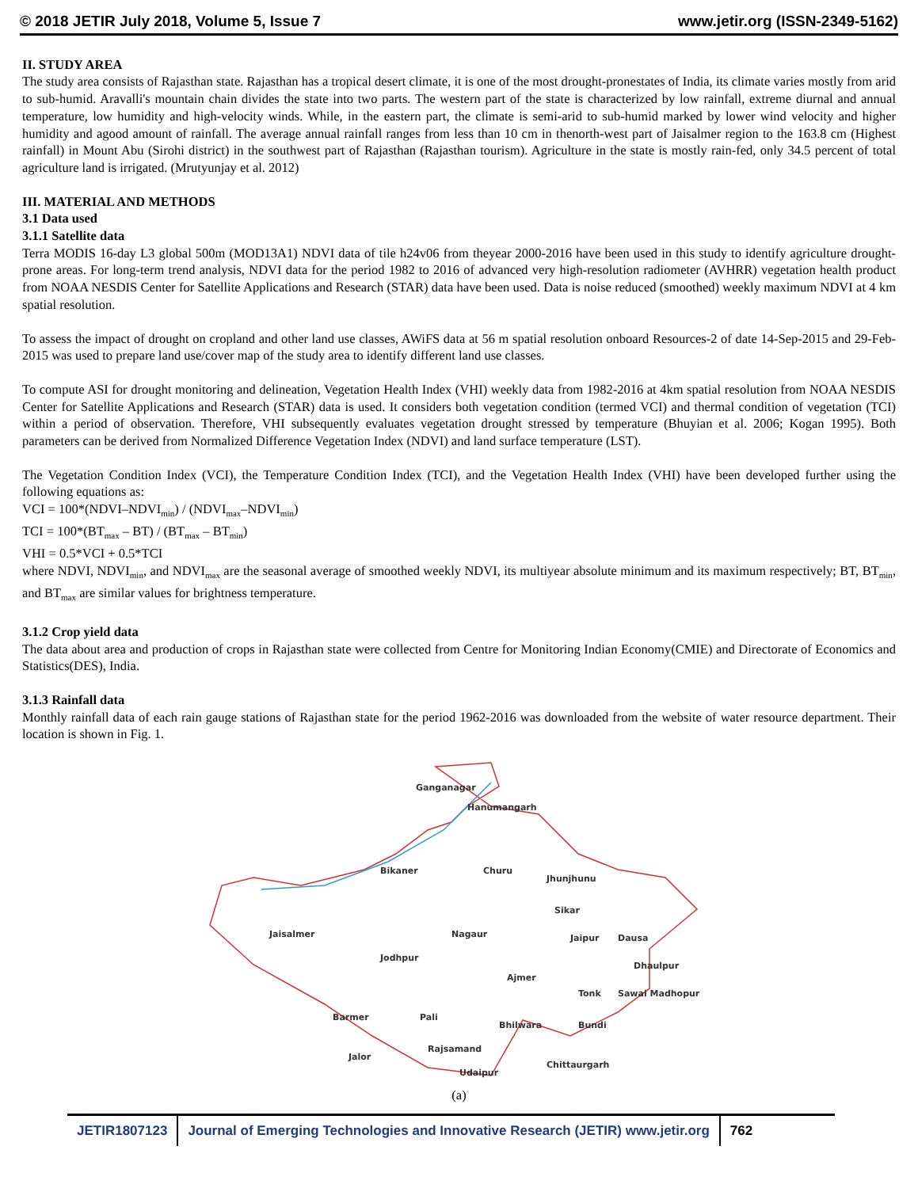© 2018 JETIR July 2018, Volume 5, Issue 7 www.jetir.org (ISSN-2349-5162)
II. STUDY AREA
The study area consists of Rajasthan state. Rajasthan has a tropical desert climate, it is one of the most drought-pronestates of India, its climate varies mostly from arid to sub-humid. Aravalli's mountain chain divides the state into two parts. The western part of the state is characterized by low rainfall, extreme diurnal and annual temperature, low humidity and high-velocity winds. While, in the eastern part, the climate is semi-arid to sub-humid marked by lower wind velocity and higher humidity and agood amount of rainfall. The average annual rainfall ranges from less than 10 cm in thenorth-west part of Jaisalmer region to the 163.8 cm (Highest rainfall) in Mount Abu (Sirohi district) in the southwest part of Rajasthan (Rajasthan tourism). Agriculture in the state is mostly rain-fed, only 34.5 percent of total agriculture land is irrigated. (Mrutyunjay et al. 2012)
III. MATERIAL AND METHODS
3.1 Data used
3.1.1 Satellite data
Terra MODIS 16-day L3 global 500m (MOD13A1) NDVI data of tile h24v06 from theyear 2000-2016 have been used in this study to identify agriculture drought-prone areas. For long-term trend analysis, NDVI data for the period 1982 to 2016 of advanced very high-resolution radiometer (AVHRR) vegetation health product from NOAA NESDIS Center for Satellite Applications and Research (STAR) data have been used. Data is noise reduced (smoothed) weekly maximum NDVI at 4 km spatial resolution.
To assess the impact of drought on cropland and other land use classes, AWiFS data at 56 m spatial resolution onboard Resources-2 of date 14-Sep-2015 and 29-Feb-2015 was used to prepare land use/cover map of the study area to identify different land use classes.
To compute ASI for drought monitoring and delineation, Vegetation Health Index (VHI) weekly data from 1982-2016 at 4km spatial resolution from NOAA NESDIS Center for Satellite Applications and Research (STAR) data is used. It considers both vegetation condition (termed VCI) and thermal condition of vegetation (TCI) within a period of observation. Therefore, VHI subsequently evaluates vegetation drought stressed by temperature (Bhuyian et al. 2006; Kogan 1995). Both parameters can be derived from Normalized Difference Vegetation Index (NDVI) and land surface temperature (LST).
The Vegetation Condition Index (VCI), the Temperature Condition Index (TCI), and the Vegetation Health Index (VHI) have been developed further using the following equations as:
VCI = 100*(NDVI–NDVI<sub>min</sub>) / (NDVI<sub>max</sub>–NDVI<sub>min</sub>)
TCI = 100*(BT<sub>max</sub> – BT) / (BT<sub>max</sub> – BT<sub>min</sub>)
VHI = 0.5*VCI + 0.5*TCI
where NDVI, NDVI<sub>min</sub>, and NDVI<sub>max</sub> are the seasonal average of smoothed weekly NDVI, its multiyear absolute minimum and its maximum respectively; BT, BT<sub>min</sub>, and BT<sub>max</sub> are similar values for brightness temperature.
3.1.2 Crop yield data
The data about area and production of crops in Rajasthan state were collected from Centre for Monitoring Indian Economy(CMIE) and Directorate of Economics and Statistics(DES), India.
3.1.3 Rainfall data
Monthly rainfall data of each rain gauge stations of Rajasthan state for the period 1962-2016 was downloaded from the website of water resource department. Their location is shown in Fig. 1.
Ganganagar
Hanumangarh
Bikaner
Churu
Jhunjhunu
Sikar
Jaisalmer
Jodhpur
Nagaur
Jaipur
Dausa
Dhaulpur
Ajmer
Tonk
Sawai Madhopur
Barmer
Pali
Bhilwara
Bundi
Jalor
Rajsamand
Udaipur
Chittaurgarh
(a)
JETIR1807123 Journal of Emerging Technologies and Innovative Research (JETIR) www.jetir.org
762